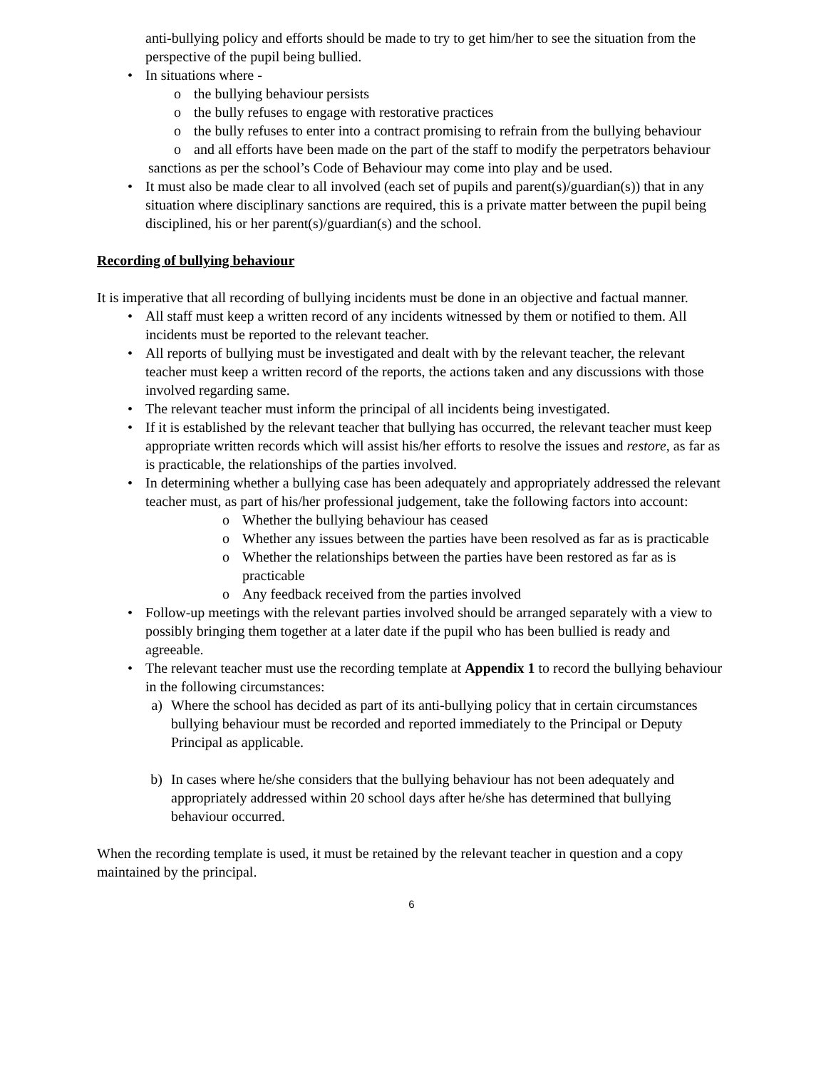anti-bullying policy and efforts should be made to try to get him/her to see the situation from the perspective of the pupil being bullied.
• In situations where -
o the bullying behaviour persists
o the bully refuses to engage with restorative practices
o the bully refuses to enter into a contract promising to refrain from the bullying behaviour
o and all efforts have been made on the part of the staff to modify the perpetrators behaviour
sanctions as per the school’s Code of Behaviour may come into play and be used.
• It must also be made clear to all involved (each set of pupils and parent(s)/guardian(s)) that in any situation where disciplinary sanctions are required, this is a private matter between the pupil being disciplined, his or her parent(s)/guardian(s) and the school.
Recording of bullying behaviour
It is imperative that all recording of bullying incidents must be done in an objective and factual manner.
• All staff must keep a written record of any incidents witnessed by them or notified to them. All incidents must be reported to the relevant teacher.
• All reports of bullying must be investigated and dealt with by the relevant teacher, the relevant teacher must keep a written record of the reports, the actions taken and any discussions with those involved regarding same.
• The relevant teacher must inform the principal of all incidents being investigated.
• If it is established by the relevant teacher that bullying has occurred, the relevant teacher must keep appropriate written records which will assist his/her efforts to resolve the issues and restore, as far as is practicable, the relationships of the parties involved.
• In determining whether a bullying case has been adequately and appropriately addressed the relevant teacher must, as part of his/her professional judgement, take the following factors into account:
o Whether the bullying behaviour has ceased
o Whether any issues between the parties have been resolved as far as is practicable
o Whether the relationships between the parties have been restored as far as is practicable
o Any feedback received from the parties involved
• Follow-up meetings with the relevant parties involved should be arranged separately with a view to possibly bringing them together at a later date if the pupil who has been bullied is ready and agreeable.
• The relevant teacher must use the recording template at Appendix 1 to record the bullying behaviour in the following circumstances:
a) Where the school has decided as part of its anti-bullying policy that in certain circumstances bullying behaviour must be recorded and reported immediately to the Principal or Deputy Principal as applicable.
b) In cases where he/she considers that the bullying behaviour has not been adequately and appropriately addressed within 20 school days after he/she has determined that bullying behaviour occurred.
When the recording template is used, it must be retained by the relevant teacher in question and a copy maintained by the principal.
6